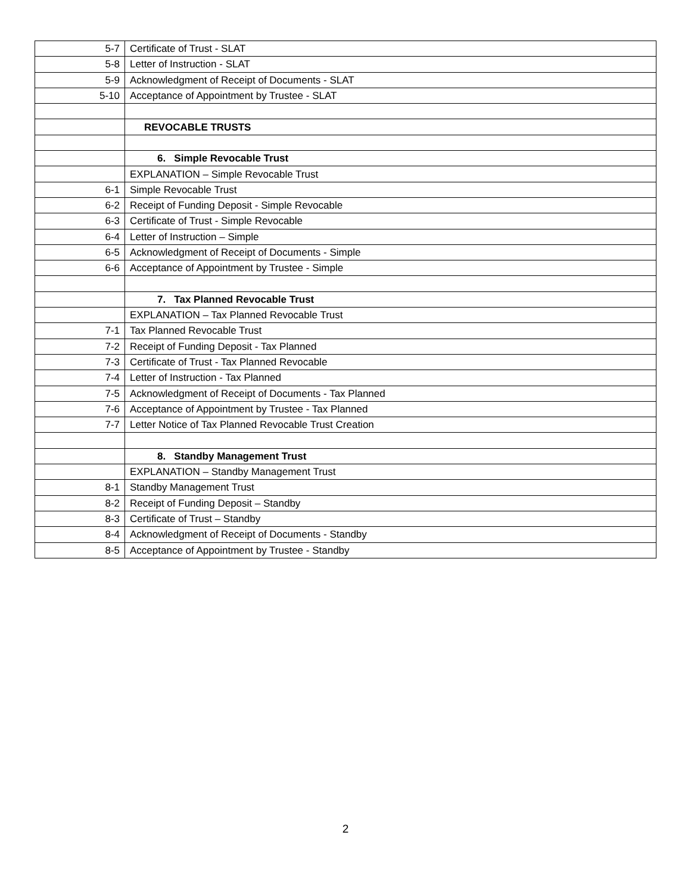| 5-7 | Certificate of Trust - SLAT |
| 5-8 | Letter of Instruction - SLAT |
| 5-9 | Acknowledgment of Receipt of Documents - SLAT |
| 5-10 | Acceptance of Appointment by Trustee - SLAT |
| | REVOCABLE TRUSTS |
| | 6. Simple Revocable Trust |
| | EXPLANATION – Simple Revocable Trust |
| 6-1 | Simple Revocable Trust |
| 6-2 | Receipt of Funding Deposit - Simple Revocable |
| 6-3 | Certificate of Trust - Simple Revocable |
| 6-4 | Letter of Instruction – Simple |
| 6-5 | Acknowledgment of Receipt of Documents - Simple |
| 6-6 | Acceptance of Appointment by Trustee - Simple |
| | 7. Tax Planned Revocable Trust |
| | EXPLANATION – Tax Planned Revocable Trust |
| 7-1 | Tax Planned Revocable Trust |
| 7-2 | Receipt of Funding Deposit - Tax Planned |
| 7-3 | Certificate of Trust - Tax Planned Revocable |
| 7-4 | Letter of Instruction - Tax Planned |
| 7-5 | Acknowledgment of Receipt of Documents - Tax Planned |
| 7-6 | Acceptance of Appointment by Trustee - Tax Planned |
| 7-7 | Letter Notice of Tax Planned Revocable Trust Creation |
| | 8. Standby Management Trust |
| | EXPLANATION – Standby Management Trust |
| 8-1 | Standby Management Trust |
| 8-2 | Receipt of Funding Deposit – Standby |
| 8-3 | Certificate of Trust – Standby |
| 8-4 | Acknowledgment of Receipt of Documents - Standby |
| 8-5 | Acceptance of Appointment by Trustee - Standby |
2